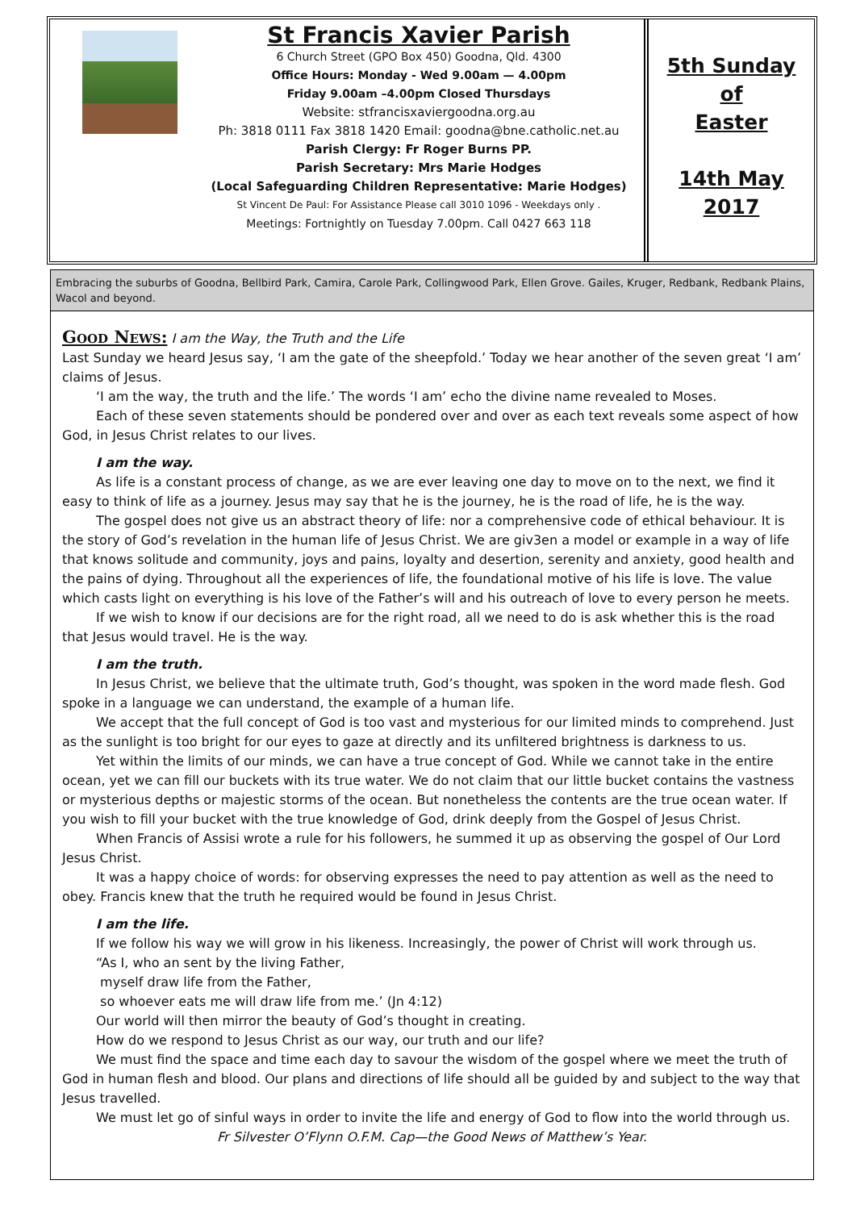St Francis Xavier Parish
6 Church Street (GPO Box 450) Goodna, Qld. 4300
Office Hours: Monday - Wed 9.00am — 4.00pm
Friday 9.00am –4.00pm Closed Thursdays
Website: stfrancisxaviergoodna.org.au
Ph: 3818 0111 Fax 3818 1420 Email: goodna@bne.catholic.net.au
Parish Clergy: Fr Roger Burns PP.
Parish Secretary: Mrs Marie Hodges
(Local Safeguarding Children Representative: Marie Hodges)
St Vincent De Paul: For Assistance Please call 3010 1096 - Weekdays only .
Meetings: Fortnightly on Tuesday 7.00pm. Call 0427 663 118
5th Sunday
of
Easter
14th May
2017
Embracing the suburbs of Goodna, Bellbird Park, Camira, Carole Park, Collingwood Park, Ellen Grove. Gailes, Kruger, Redbank, Redbank Plains, Wacol and beyond.
Good News: I am the Way, the Truth and the Life
Last Sunday we heard Jesus say, ‘I am the gate of the sheepfold.’ Today we hear another of the seven great ‘I am’ claims of Jesus.
‘I am the way, the truth and the life.’ The words ‘I am’ echo the divine name revealed to Moses.
Each of these seven statements should be pondered over and over as each text reveals some aspect of how God, in Jesus Christ relates to our lives.
I am the way.
As life is a constant process of change, as we are ever leaving one day to move on to the next, we find it easy to think of life as a journey. Jesus may say that he is the journey, he is the road of life, he is the way.
The gospel does not give us an abstract theory of life: nor a comprehensive code of ethical behaviour. It is the story of God’s revelation in the human life of Jesus Christ. We are giv3en a model or example in a way of life that knows solitude and community, joys and pains, loyalty and desertion, serenity and anxiety, good health and the pains of dying. Throughout all the experiences of life, the foundational motive of his life is love. The value which casts light on everything is his love of the Father’s will and his outreach of love to every person he meets.
If we wish to know if our decisions are for the right road, all we need to do is ask whether this is the road that Jesus would travel. He is the way.
I am the truth.
In Jesus Christ, we believe that the ultimate truth, God’s thought, was spoken in the word made flesh. God spoke in a language we can understand, the example of a human life.
We accept that the full concept of God is too vast and mysterious for our limited minds to comprehend. Just as the sunlight is too bright for our eyes to gaze at directly and its unfiltered brightness is darkness to us.
Yet within the limits of our minds, we can have a true concept of God. While we cannot take in the entire ocean, yet we can fill our buckets with its true water. We do not claim that our little bucket contains the vastness or mysterious depths or majestic storms of the ocean. But nonetheless the contents are the true ocean water. If you wish to fill your bucket with the true knowledge of God, drink deeply from the Gospel of Jesus Christ.
When Francis of Assisi wrote a rule for his followers, he summed it up as observing the gospel of Our Lord Jesus Christ.
It was a happy choice of words: for observing expresses the need to pay attention as well as the need to obey. Francis knew that the truth he required would be found in Jesus Christ.
I am the life.
If we follow his way we will grow in his likeness. Increasingly, the power of Christ will work through us.
“As I, who an sent by the living Father,
myself draw life from the Father,
so whoever eats me will draw life from me.’ (Jn 4:12)
Our world will then mirror the beauty of God’s thought in creating.
How do we respond to Jesus Christ as our way, our truth and our life?
We must find the space and time each day to savour the wisdom of the gospel where we meet the truth of God in human flesh and blood. Our plans and directions of life should all be guided by and subject to the way that Jesus travelled.
We must let go of sinful ways in order to invite the life and energy of God to flow into the world through us.
Fr Silvester O’Flynn O.F.M. Cap—the Good News of Matthew’s Year.